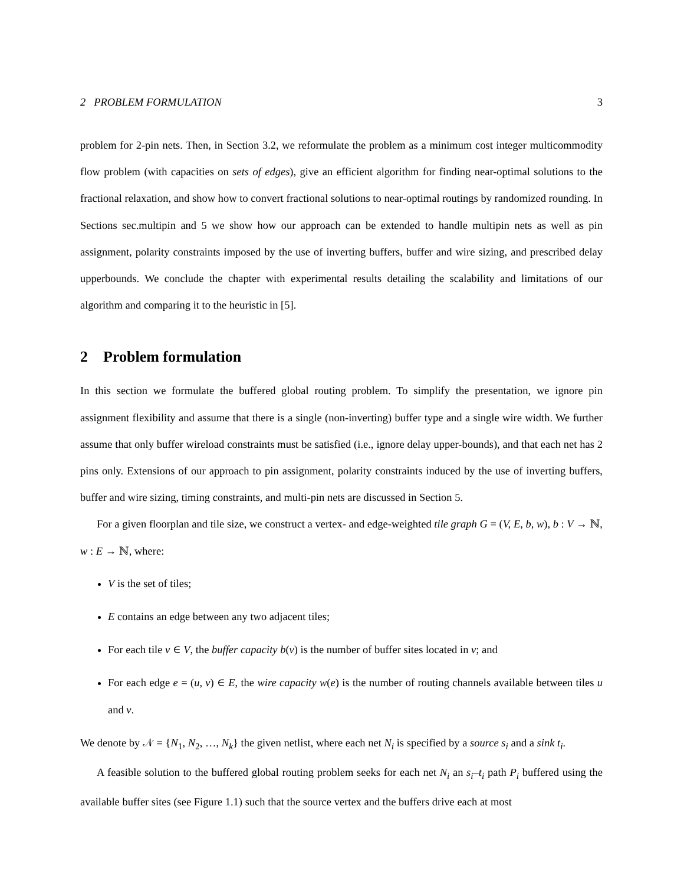2 PROBLEM FORMULATION 3
problem for 2-pin nets. Then, in Section 3.2, we reformulate the problem as a minimum cost integer multicommodity flow problem (with capacities on sets of edges), give an efficient algorithm for finding near-optimal solutions to the fractional relaxation, and show how to convert fractional solutions to near-optimal routings by randomized rounding. In Sections sec.multipin and 5 we show how our approach can be extended to handle multipin nets as well as pin assignment, polarity constraints imposed by the use of inverting buffers, buffer and wire sizing, and prescribed delay upperbounds. We conclude the chapter with experimental results detailing the scalability and limitations of our algorithm and comparing it to the heuristic in [5].
2 Problem formulation
In this section we formulate the buffered global routing problem. To simplify the presentation, we ignore pin assignment flexibility and assume that there is a single (non-inverting) buffer type and a single wire width. We further assume that only buffer wireload constraints must be satisfied (i.e., ignore delay upper-bounds), and that each net has 2 pins only. Extensions of our approach to pin assignment, polarity constraints induced by the use of inverting buffers, buffer and wire sizing, timing constraints, and multi-pin nets are discussed in Section 5.
For a given floorplan and tile size, we construct a vertex- and edge-weighted tile graph G = (V, E, b, w), b : V → ℕ, w : E → ℕ, where:
V is the set of tiles;
E contains an edge between any two adjacent tiles;
For each tile v ∈ V, the buffer capacity b(v) is the number of buffer sites located in v; and
For each edge e = (u, v) ∈ E, the wire capacity w(e) is the number of routing channels available between tiles u and v.
We denote by 𝒩 = {N<sub>1</sub>, N<sub>2</sub>, …, N<sub>k</sub>} the given netlist, where each net N<sub>i</sub> is specified by a source s<sub>i</sub> and a sink t<sub>i</sub>.
A feasible solution to the buffered global routing problem seeks for each net N<sub>i</sub> an s<sub>i</sub>–t<sub>i</sub> path P<sub>i</sub> buffered using the available buffer sites (see Figure 1.1) such that the source vertex and the buffers drive each at most